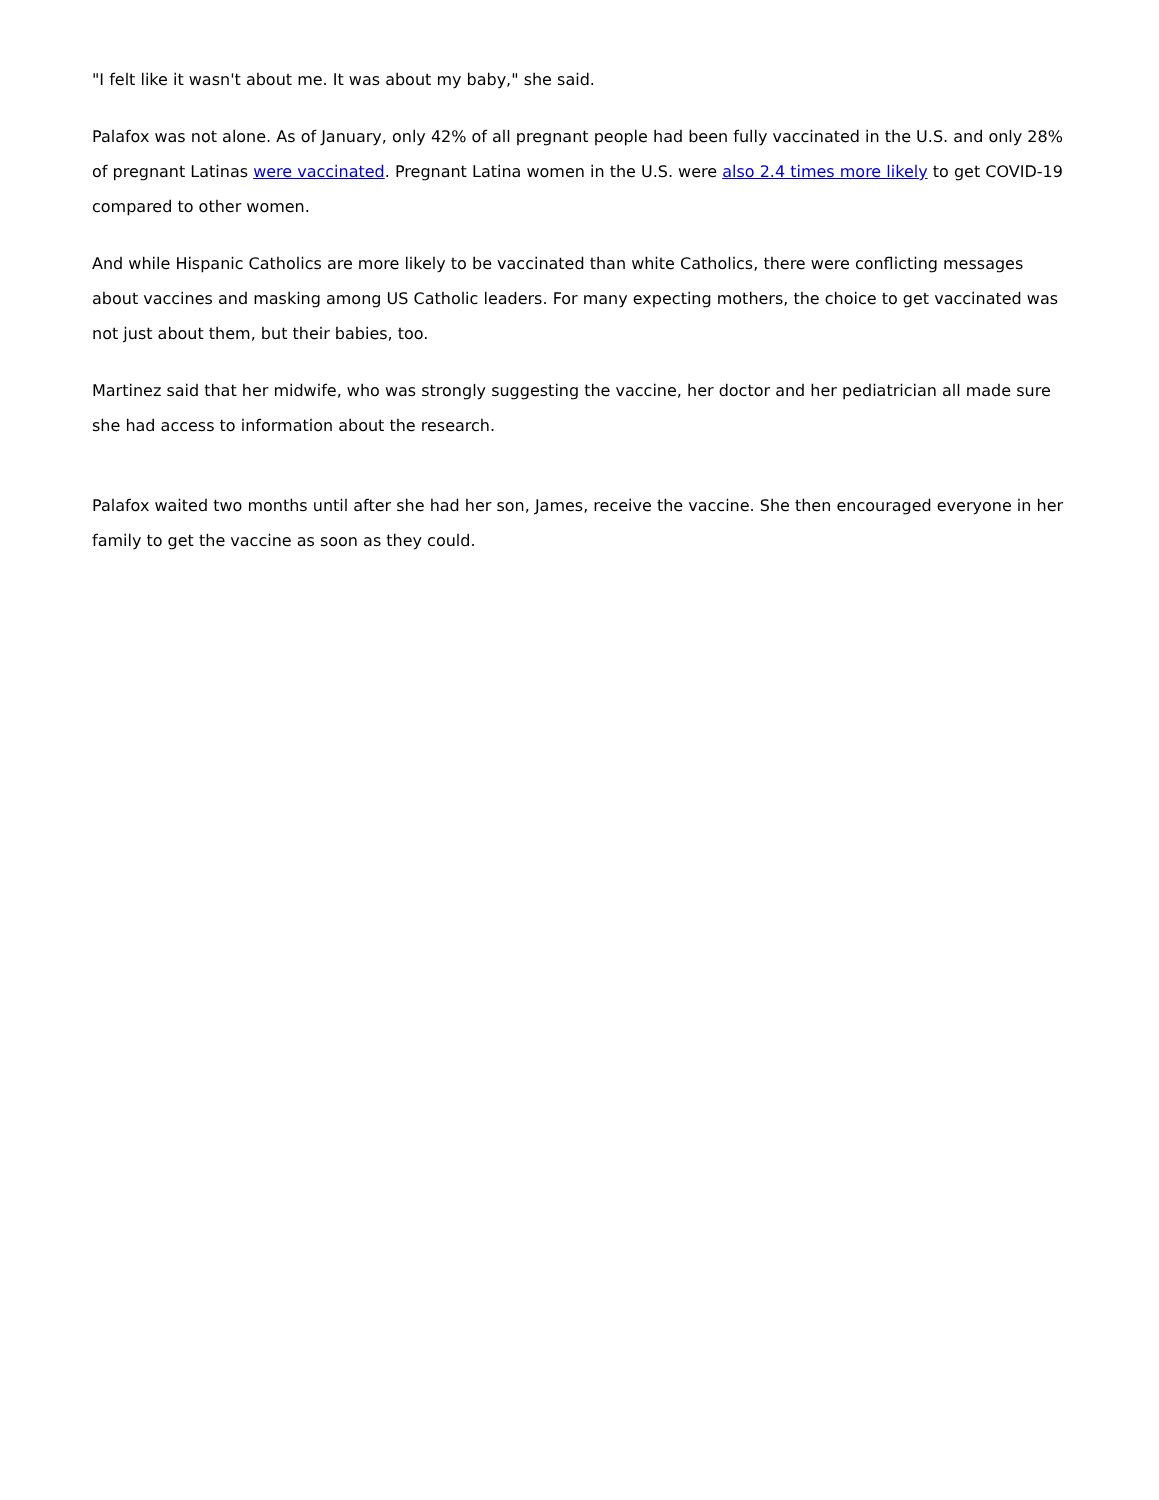"I felt like it wasn't about me. It was about my baby," she said.
Palafox was not alone. As of January, only 42% of all pregnant people had been fully vaccinated in the U.S. and only 28% of pregnant Latinas were vaccinated. Pregnant Latina women in the U.S. were also 2.4 times more likely to get COVID-19 compared to other women.
And while Hispanic Catholics are more likely to be vaccinated than white Catholics, there were conflicting messages about vaccines and masking among US Catholic leaders. For many expecting mothers, the choice to get vaccinated was not just about them, but their babies, too.
Martinez said that her midwife, who was strongly suggesting the vaccine, her doctor and her pediatrician all made sure she had access to information about the research.
Palafox waited two months until after she had her son, James, receive the vaccine. She then encouraged everyone in her family to get the vaccine as soon as they could.